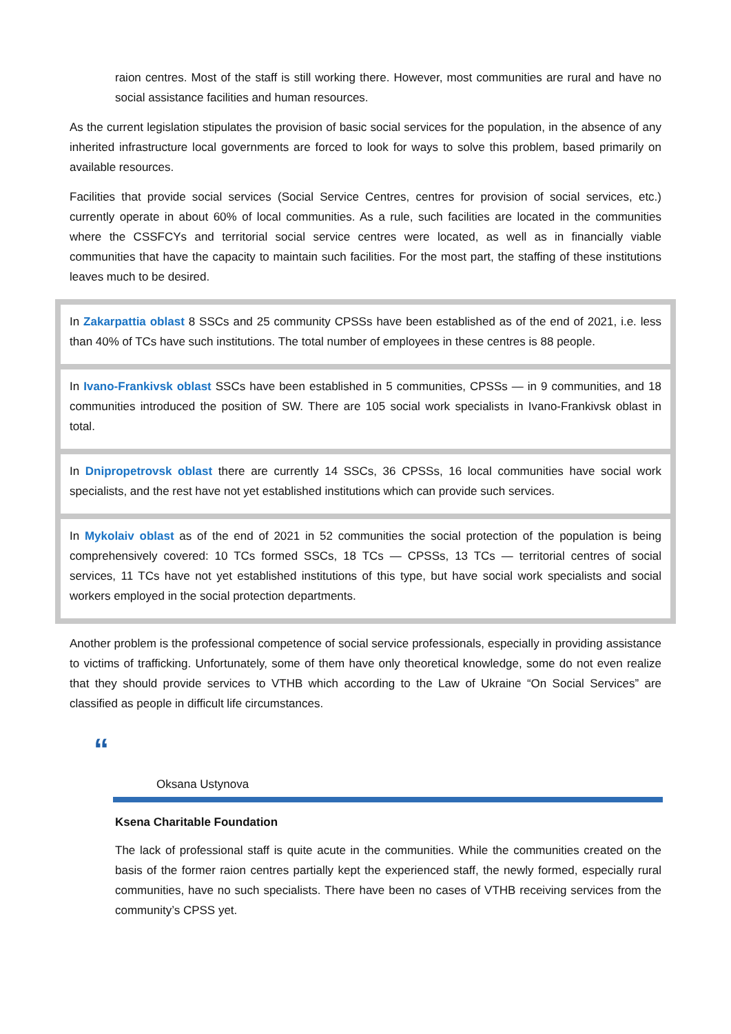raion centres. Most of the staff is still working there. However, most communities are rural and have no social assistance facilities and human resources.
As the current legislation stipulates the provision of basic social services for the population, in the absence of any inherited infrastructure local governments are forced to look for ways to solve this problem, based primarily on available resources.
Facilities that provide social services (Social Service Centres, centres for provision of social services, etc.) currently operate in about 60% of local communities. As a rule, such facilities are located in the communities where the CSSFCYs and territorial social service centres were located, as well as in financially viable communities that have the capacity to maintain such facilities. For the most part, the staffing of these institutions leaves much to be desired.
In Zakarpattia oblast 8 SSCs and 25 community CPSSs have been established as of the end of 2021, i.e. less than 40% of TCs have such institutions. The total number of employees in these centres is 88 people.
In Ivano-Frankivsk oblast SSCs have been established in 5 communities, CPSSs — in 9 communities, and 18 communities introduced the position of SW. There are 105 social work specialists in Ivano-Frankivsk oblast in total.
In Dnipropetrovsk oblast there are currently 14 SSCs, 36 CPSSs, 16 local communities have social work specialists, and the rest have not yet established institutions which can provide such services.
In Mykolaiv oblast as of the end of 2021 in 52 communities the social protection of the population is being comprehensively covered: 10 TCs formed SSCs, 18 TCs — CPSSs, 13 TCs — territorial centres of social services, 11 TCs have not yet established institutions of this type, but have social work specialists and social workers employed in the social protection departments.
Another problem is the professional competence of social service professionals, especially in providing assistance to victims of trafficking. Unfortunately, some of them have only theoretical knowledge, some do not even realize that they should provide services to VTHB which according to the Law of Ukraine “On Social Services” are classified as people in difficult life circumstances.
“
Oksana Ustynova
Ksena Charitable Foundation
The lack of professional staff is quite acute in the communities. While the communities created on the basis of the former raion centres partially kept the experienced staff, the newly formed, especially rural communities, have no such specialists. There have been no cases of VTHB receiving services from the community’s CPSS yet.